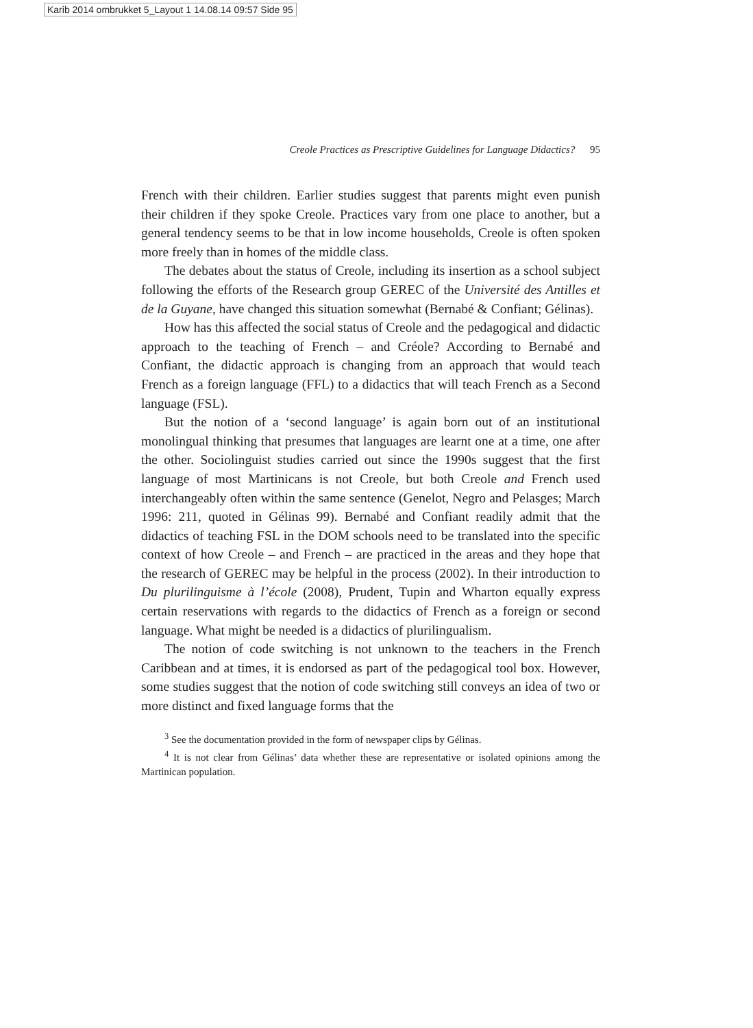Karib 2014 ombrukket 5_Layout 1 14.08.14 09:57 Side 95
Creole Practices as Prescriptive Guidelines for Language Didactics? 95
French with their children. Earlier studies suggest that parents might even punish their children if they spoke Creole. Practices vary from one place to another, but a general tendency seems to be that in low income households, Creole is often spoken more freely than in homes of the middle class.
The debates about the status of Creole, including its insertion as a school subject following the efforts of the Research group GEREC of the Université des Antilles et de la Guyane, have changed this situation somewhat (Bernabé & Confiant; Gélinas).
How has this affected the social status of Creole and the pedagogical and didactic approach to the teaching of French – and Créole? According to Bernabé and Confiant, the didactic approach is changing from an approach that would teach French as a foreign language (FFL) to a didactics that will teach French as a Second language (FSL).
But the notion of a ‘second language’ is again born out of an institutional monolingual thinking that presumes that languages are learnt one at a time, one after the other. Sociolinguist studies carried out since the 1990s suggest that the first language of most Martinicans is not Creole, but both Creole and French used interchangeably often within the same sentence (Genelot, Negro and Pelasges; March 1996: 211, quoted in Gélinas 99). Bernabé and Confiant readily admit that the didactics of teaching FSL in the DOM schools need to be translated into the specific context of how Creole – and French – are practiced in the areas and they hope that the research of GEREC may be helpful in the process (2002). In their introduction to Du plurilinguisme à l’école (2008), Prudent, Tupin and Wharton equally express certain reservations with regards to the didactics of French as a foreign or second language. What might be needed is a didactics of plurilingualism.
The notion of code switching is not unknown to the teachers in the French Caribbean and at times, it is endorsed as part of the pedagogical tool box. However, some studies suggest that the notion of code switching still conveys an idea of two or more distinct and fixed language forms that the
<sup>3</sup> See the documentation provided in the form of newspaper clips by Gélinas.
<sup>4</sup> It is not clear from Gélinas’ data whether these are representative or isolated opinions among the Martinican population.